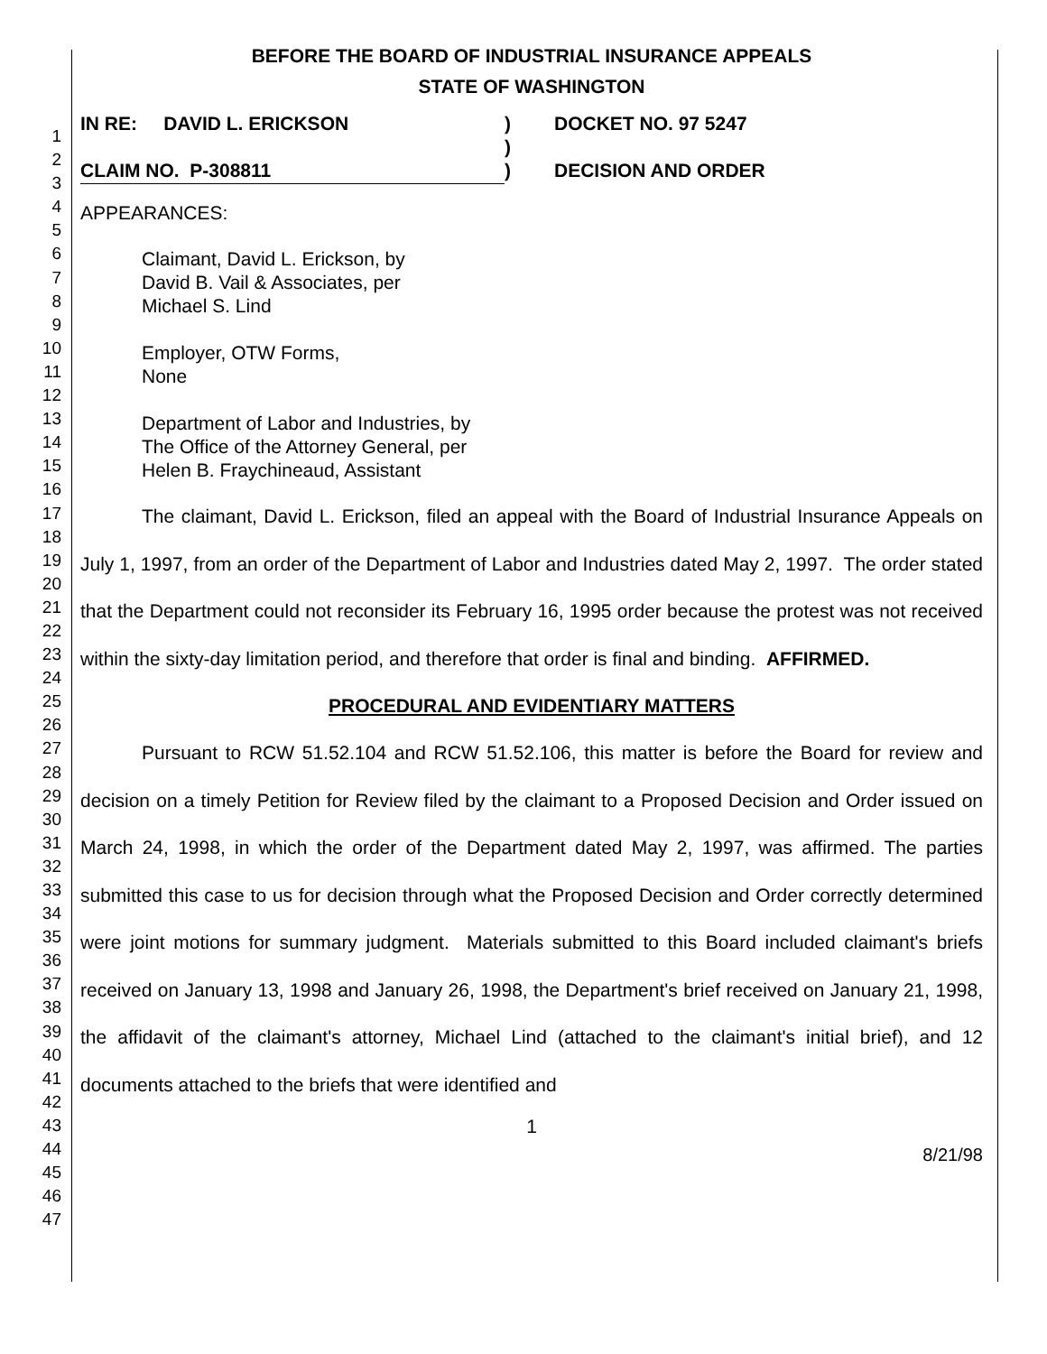1
2
3
4
5
6
7
8
9
10
11
12
13
14
15
16
17
18
19
20
21
22
23
24
25
26
27
28
29
30
31
32
33
34
35
36
37
38
39
40
41
42
43
44
45
46
47
BEFORE THE BOARD OF INDUSTRIAL INSURANCE APPEALS
STATE OF WASHINGTON
| IN RE: DAVID L. ERICKSON | ) | DOCKET NO. 97 5247 |
| | ) | |
| CLAIM NO. P-308811 | ) | DECISION AND ORDER |
APPEARANCES:
Claimant, David L. Erickson, by
David B. Vail & Associates, per
Michael S. Lind
Employer, OTW Forms,
None
Department of Labor and Industries, by
The Office of the Attorney General, per
Helen B. Fraychineaud, Assistant
The claimant, David L. Erickson, filed an appeal with the Board of Industrial Insurance Appeals on July 1, 1997, from an order of the Department of Labor and Industries dated May 2, 1997. The order stated that the Department could not reconsider its February 16, 1995 order because the protest was not received within the sixty-day limitation period, and therefore that order is final and binding. AFFIRMED.
PROCEDURAL AND EVIDENTIARY MATTERS
Pursuant to RCW 51.52.104 and RCW 51.52.106, this matter is before the Board for review and decision on a timely Petition for Review filed by the claimant to a Proposed Decision and Order issued on March 24, 1998, in which the order of the Department dated May 2, 1997, was affirmed. The parties submitted this case to us for decision through what the Proposed Decision and Order correctly determined were joint motions for summary judgment. Materials submitted to this Board included claimant's briefs received on January 13, 1998 and January 26, 1998, the Department's brief received on January 21, 1998, the affidavit of the claimant's attorney, Michael Lind (attached to the claimant's initial brief), and 12 documents attached to the briefs that were identified and
1
8/21/98